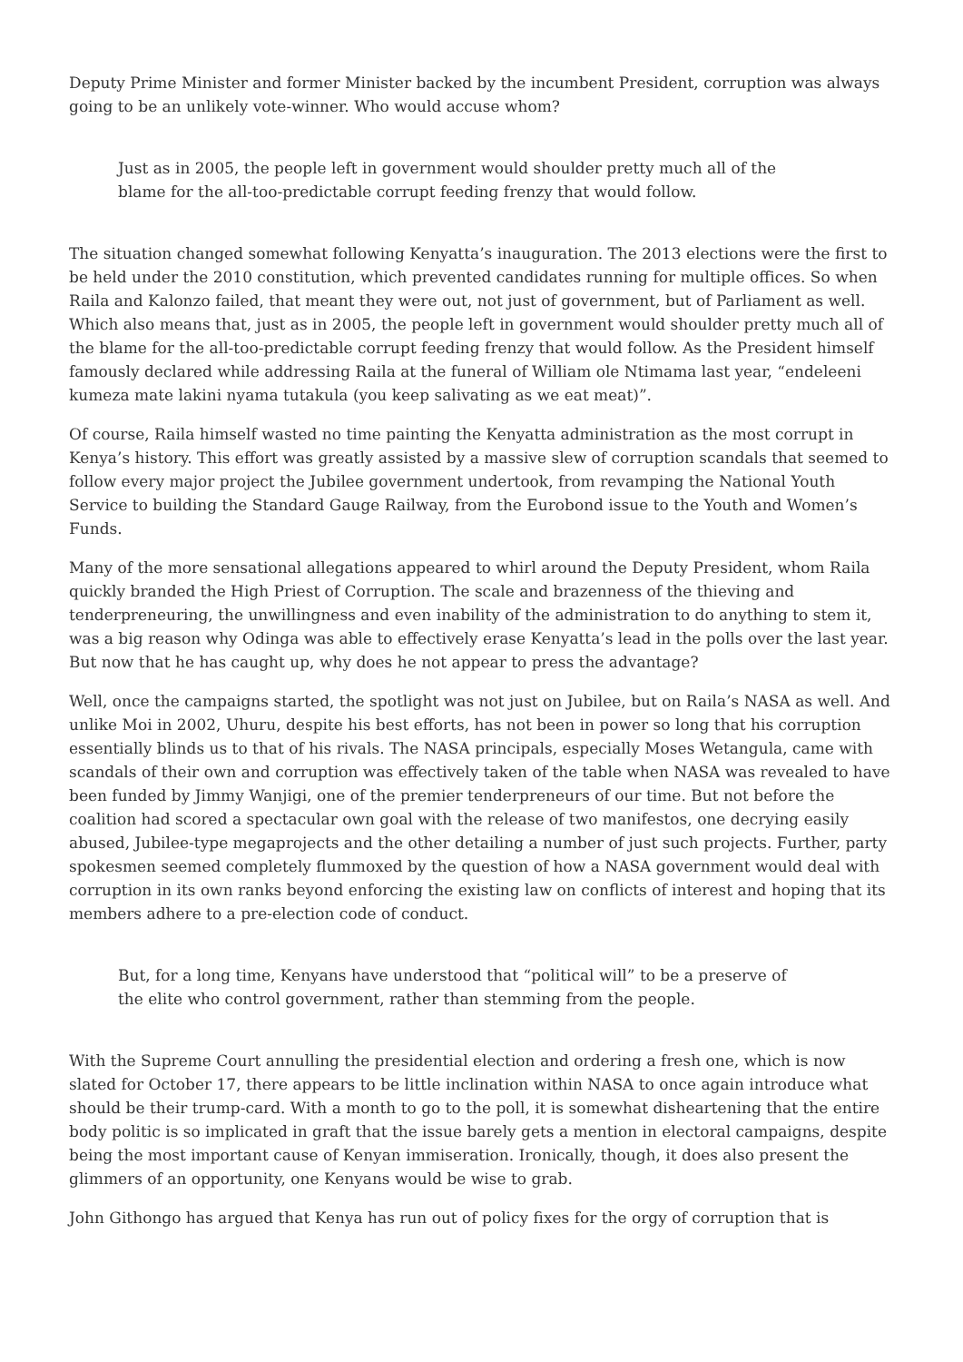Deputy Prime Minister and former Minister backed by the incumbent President, corruption was always going to be an unlikely vote-winner. Who would accuse whom?
Just as in 2005, the people left in government would shoulder pretty much all of the blame for the all-too-predictable corrupt feeding frenzy that would follow.
The situation changed somewhat following Kenyatta’s inauguration. The 2013 elections were the first to be held under the 2010 constitution, which prevented candidates running for multiple offices. So when Raila and Kalonzo failed, that meant they were out, not just of government, but of Parliament as well. Which also means that, just as in 2005, the people left in government would shoulder pretty much all of the blame for the all-too-predictable corrupt feeding frenzy that would follow. As the President himself famously declared while addressing Raila at the funeral of William ole Ntimama last year, “endeleeni kumeza mate lakini nyama tutakula (you keep salivating as we eat meat)”.
Of course, Raila himself wasted no time painting the Kenyatta administration as the most corrupt in Kenya’s history. This effort was greatly assisted by a massive slew of corruption scandals that seemed to follow every major project the Jubilee government undertook, from revamping the National Youth Service to building the Standard Gauge Railway, from the Eurobond issue to the Youth and Women’s Funds.
Many of the more sensational allegations appeared to whirl around the Deputy President, whom Raila quickly branded the High Priest of Corruption. The scale and brazenness of the thieving and tenderpreneuring, the unwillingness and even inability of the administration to do anything to stem it, was a big reason why Odinga was able to effectively erase Kenyatta’s lead in the polls over the last year. But now that he has caught up, why does he not appear to press the advantage?
Well, once the campaigns started, the spotlight was not just on Jubilee, but on Raila’s NASA as well. And unlike Moi in 2002, Uhuru, despite his best efforts, has not been in power so long that his corruption essentially blinds us to that of his rivals. The NASA principals, especially Moses Wetangula, came with scandals of their own and corruption was effectively taken of the table when NASA was revealed to have been funded by Jimmy Wanjigi, one of the premier tenderpreneurs of our time. But not before the coalition had scored a spectacular own goal with the release of two manifestos, one decrying easily abused, Jubilee-type megaprojects and the other detailing a number of just such projects. Further, party spokesmen seemed completely flummoxed by the question of how a NASA government would deal with corruption in its own ranks beyond enforcing the existing law on conflicts of interest and hoping that its members adhere to a pre-election code of conduct.
But, for a long time, Kenyans have understood that “political will” to be a preserve of the elite who control government, rather than stemming from the people.
With the Supreme Court annulling the presidential election and ordering a fresh one, which is now slated for October 17, there appears to be little inclination within NASA to once again introduce what should be their trump-card. With a month to go to the poll, it is somewhat disheartening that the entire body politic is so implicated in graft that the issue barely gets a mention in electoral campaigns, despite being the most important cause of Kenyan immiseration. Ironically, though, it does also present the glimmers of an opportunity, one Kenyans would be wise to grab.
John Githongo has argued that Kenya has run out of policy fixes for the orgy of corruption that is